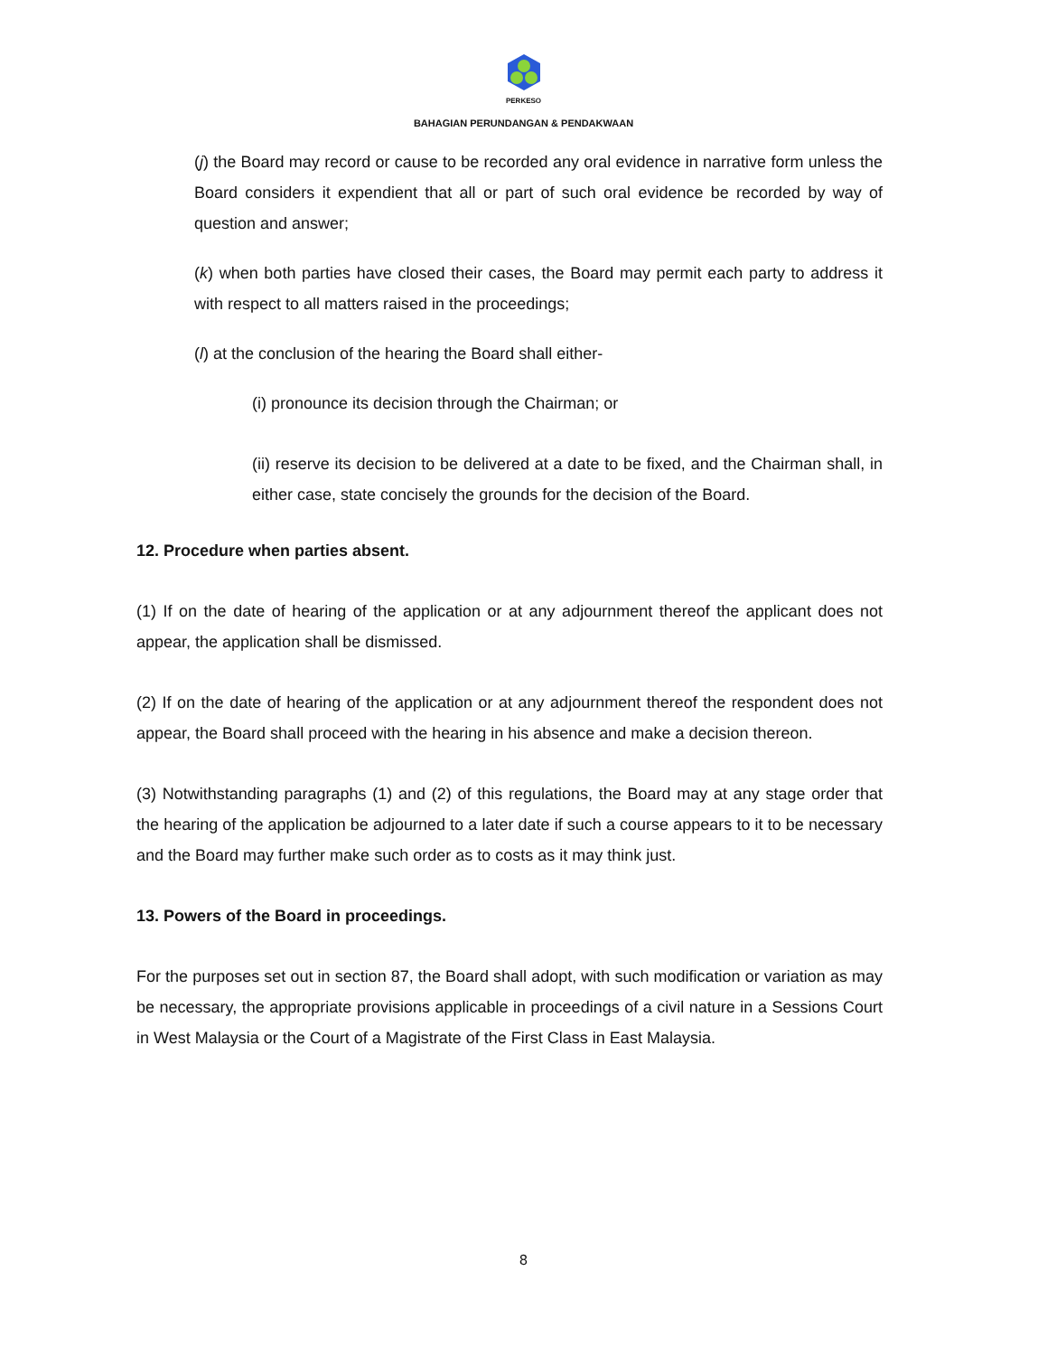PERKESO
BAHAGIAN PERUNDANGAN & PENDAKWAAN
(j) the Board may record or cause to be recorded any oral evidence in narrative form unless the Board considers it expendient that all or part of such oral evidence be recorded by way of question and answer;
(k) when both parties have closed their cases, the Board may permit each party to address it with respect to all matters raised in the proceedings;
(l) at the conclusion of the hearing the Board shall either-
(i) pronounce its decision through the Chairman; or
(ii) reserve its decision to be delivered at a date to be fixed, and the Chairman shall, in either case, state concisely the grounds for the decision of the Board.
12. Procedure when parties absent.
(1) If on the date of hearing of the application or at any adjournment thereof the applicant does not appear, the application shall be dismissed.
(2) If on the date of hearing of the application or at any adjournment thereof the respondent does not appear, the Board shall proceed with the hearing in his absence and make a decision thereon.
(3) Notwithstanding paragraphs (1) and (2) of this regulations, the Board may at any stage order that the hearing of the application be adjourned to a later date if such a course appears to it to be necessary and the Board may further make such order as to costs as it may think just.
13. Powers of the Board in proceedings.
For the purposes set out in section 87, the Board shall adopt, with such modification or variation as may be necessary, the appropriate provisions applicable in proceedings of a civil nature in a Sessions Court in West Malaysia or the Court of a Magistrate of the First Class in East Malaysia.
8